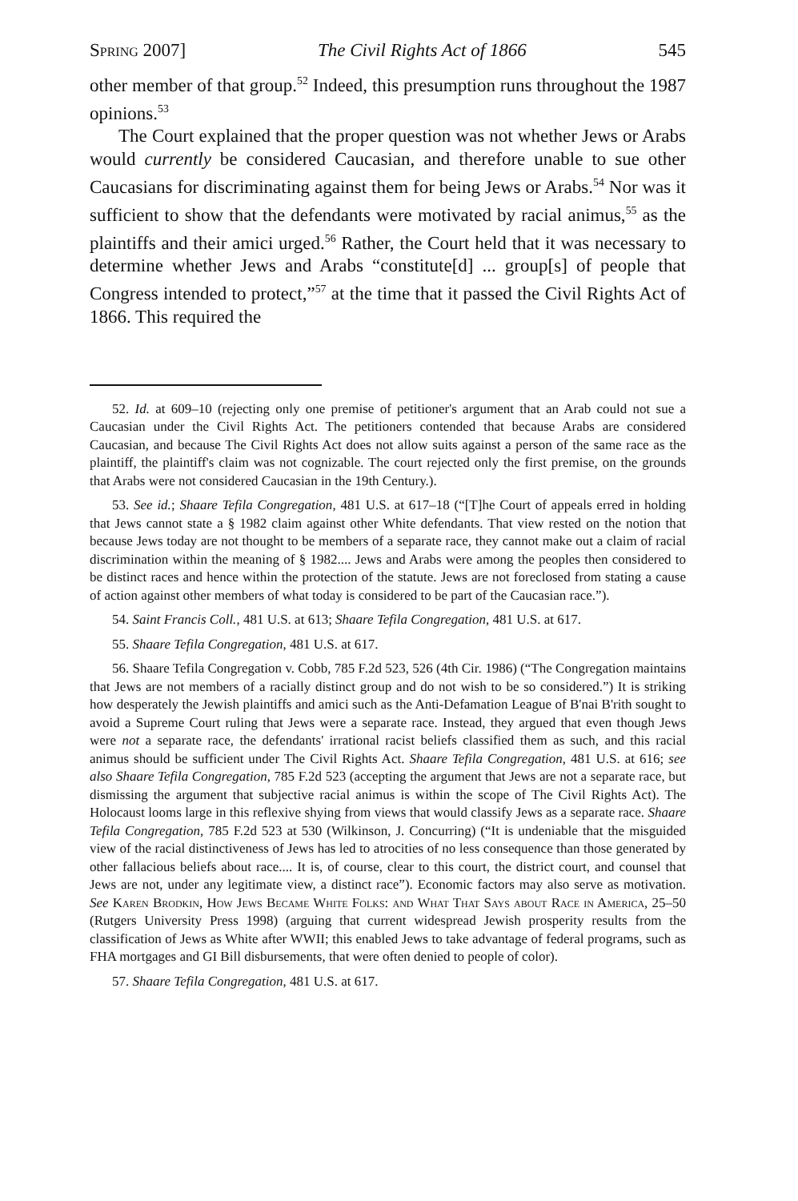Spring 2007] The Civil Rights Act of 1866 545
other member of that group.<sup>52</sup> Indeed, this presumption runs throughout the 1987 opinions.<sup>53</sup>
The Court explained that the proper question was not whether Jews or Arabs would currently be considered Caucasian, and therefore unable to sue other Caucasians for discriminating against them for being Jews or Arabs.<sup>54</sup> Nor was it sufficient to show that the defendants were motivated by racial animus,<sup>55</sup> as the plaintiffs and their amici urged.<sup>56</sup> Rather, the Court held that it was necessary to determine whether Jews and Arabs “constitute[d] ... group[s] of people that Congress intended to protect,”<sup>57</sup> at the time that it passed the Civil Rights Act of 1866. This required the
52. Id. at 609–10 (rejecting only one premise of petitioner's argument that an Arab could not sue a Caucasian under the Civil Rights Act. The petitioners contended that because Arabs are considered Caucasian, and because The Civil Rights Act does not allow suits against a person of the same race as the plaintiff, the plaintiff's claim was not cognizable. The court rejected only the first premise, on the grounds that Arabs were not considered Caucasian in the 19th Century.).
53. See id.; Shaare Tefila Congregation, 481 U.S. at 617–18 (“[T]he Court of appeals erred in holding that Jews cannot state a § 1982 claim against other White defendants. That view rested on the notion that because Jews today are not thought to be members of a separate race, they cannot make out a claim of racial discrimination within the meaning of § 1982.... Jews and Arabs were among the peoples then considered to be distinct races and hence within the protection of the statute. Jews are not foreclosed from stating a cause of action against other members of what today is considered to be part of the Caucasian race.”).
54. Saint Francis Coll., 481 U.S. at 613; Shaare Tefila Congregation, 481 U.S. at 617.
55. Shaare Tefila Congregation, 481 U.S. at 617.
56. Shaare Tefila Congregation v. Cobb, 785 F.2d 523, 526 (4th Cir. 1986) (“The Congregation maintains that Jews are not members of a racially distinct group and do not wish to be so considered.”) It is striking how desperately the Jewish plaintiffs and amici such as the Anti-Defamation League of B'nai B'rith sought to avoid a Supreme Court ruling that Jews were a separate race. Instead, they argued that even though Jews were not a separate race, the defendants' irrational racist beliefs classified them as such, and this racial animus should be sufficient under The Civil Rights Act. Shaare Tefila Congregation, 481 U.S. at 616; see also Shaare Tefila Congregation, 785 F.2d 523 (accepting the argument that Jews are not a separate race, but dismissing the argument that subjective racial animus is within the scope of The Civil Rights Act). The Holocaust looms large in this reflexive shying from views that would classify Jews as a separate race. Shaare Tefila Congregation, 785 F.2d 523 at 530 (Wilkinson, J. Concurring) (“It is undeniable that the misguided view of the racial distinctiveness of Jews has led to atrocities of no less consequence than those generated by other fallacious beliefs about race.... It is, of course, clear to this court, the district court, and counsel that Jews are not, under any legitimate view, a distinct race”). Economic factors may also serve as motivation. See Karen Brodkin, How Jews Became White Folks: and What That Says about Race in America, 25–50 (Rutgers University Press 1998) (arguing that current widespread Jewish prosperity results from the classification of Jews as White after WWII; this enabled Jews to take advantage of federal programs, such as FHA mortgages and GI Bill disbursements, that were often denied to people of color).
57. Shaare Tefila Congregation, 481 U.S. at 617.